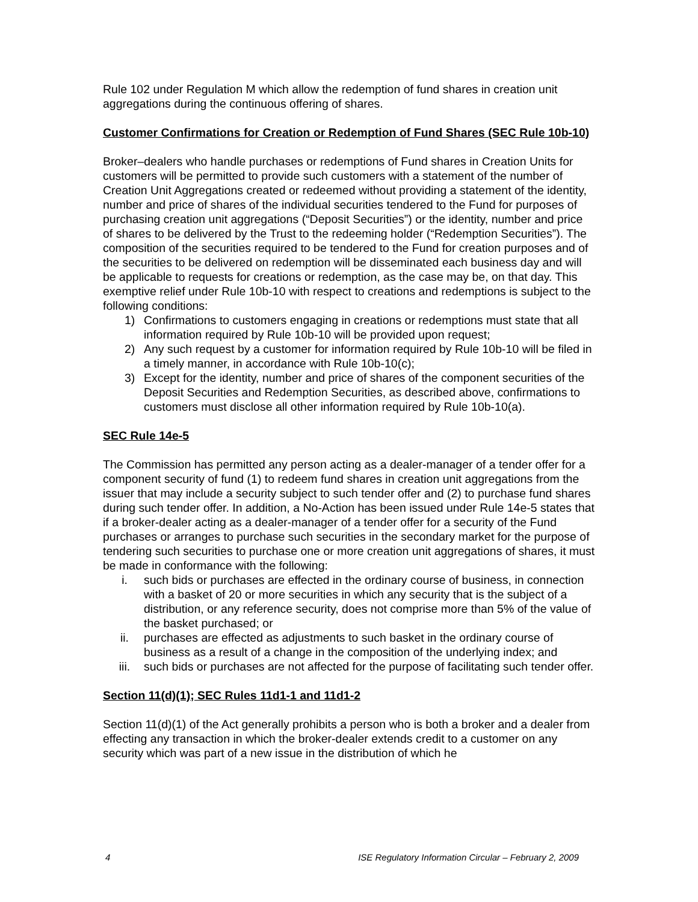Rule 102 under Regulation M which allow the redemption of fund shares in creation unit aggregations during the continuous offering of shares.
Customer Confirmations for Creation or Redemption of Fund Shares (SEC Rule 10b-10)
Broker–dealers who handle purchases or redemptions of Fund shares in Creation Units for customers will be permitted to provide such customers with a statement of the number of Creation Unit Aggregations created or redeemed without providing a statement of the identity, number and price of shares of the individual securities tendered to the Fund for purposes of purchasing creation unit aggregations (“Deposit Securities”) or the identity, number and price of shares to be delivered by the Trust to the redeeming holder (“Redemption Securities”). The composition of the securities required to be tendered to the Fund for creation purposes and of the securities to be delivered on redemption will be disseminated each business day and will be applicable to requests for creations or redemption, as the case may be, on that day. This exemptive relief under Rule 10b-10 with respect to creations and redemptions is subject to the following conditions:
1) Confirmations to customers engaging in creations or redemptions must state that all information required by Rule 10b-10 will be provided upon request;
2) Any such request by a customer for information required by Rule 10b-10 will be filed in a timely manner, in accordance with Rule 10b-10(c);
3) Except for the identity, number and price of shares of the component securities of the Deposit Securities and Redemption Securities, as described above, confirmations to customers must disclose all other information required by Rule 10b-10(a).
SEC Rule 14e-5
The Commission has permitted any person acting as a dealer-manager of a tender offer for a component security of fund (1) to redeem fund shares in creation unit aggregations from the issuer that may include a security subject to such tender offer and (2) to purchase fund shares during such tender offer. In addition, a No-Action has been issued under Rule 14e-5 states that if a broker-dealer acting as a dealer-manager of a tender offer for a security of the Fund purchases or arranges to purchase such securities in the secondary market for the purpose of tendering such securities to purchase one or more creation unit aggregations of shares, it must be made in conformance with the following:
i. such bids or purchases are effected in the ordinary course of business, in connection with a basket of 20 or more securities in which any security that is the subject of a distribution, or any reference security, does not comprise more than 5% of the value of the basket purchased; or
ii. purchases are effected as adjustments to such basket in the ordinary course of business as a result of a change in the composition of the underlying index; and
iii. such bids or purchases are not affected for the purpose of facilitating such tender offer.
Section 11(d)(1); SEC Rules 11d1-1 and 11d1-2
Section 11(d)(1) of the Act generally prohibits a person who is both a broker and a dealer from effecting any transaction in which the broker-dealer extends credit to a customer on any security which was part of a new issue in the distribution of which he
4 ISE Regulatory Information Circular – February 2, 2009